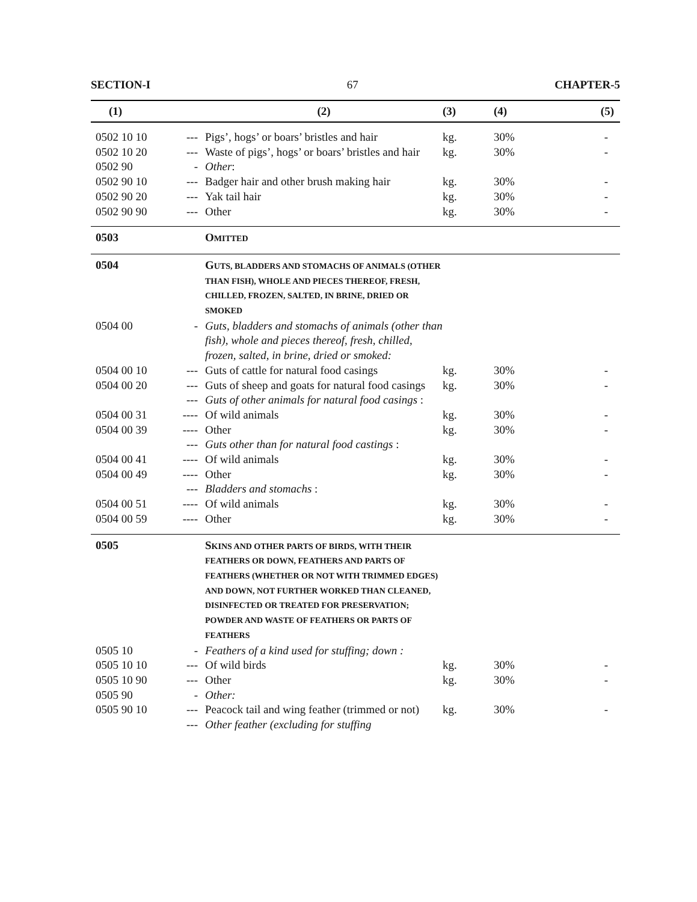SECTION-I 67 CHAPTER-5
| (1) | | (2) | (3) | (4) | (5) |
| --- | --- | --- | --- | --- | --- |
| 0502 10 10 | --- | Pigs’, hogs’ or boars’ bristles and hair | kg. | 30% | - |
| 0502 10 20 | --- | Waste of pigs’, hogs’ or boars’ bristles and hair | kg. | 30% | - |
| 0502 90 | - | Other : | | | |
| 0502 90 10 | --- | Badger hair and other brush making hair | kg. | 30% | - |
| 0502 90 20 | --- | Yak tail hair | kg. | 30% | - |
| 0502 90 90 | --- | Other | kg. | 30% | - |
| 0503 | | O MITTED | | | |
| 0504 | | G UTS, BLADDERS AND STOMACHS OF ANIMALS (OTHER THAN FISH), WHOLE AND PIECES THEREOF, FRESH, CHILLED, FROZEN, SALTED, IN BRINE, DRIED OR SMOKED | | | |
| 0504 00 | - | Guts, bladders and stomachs of animals (other than fish), whole and pieces thereof, fresh, chilled, frozen, salted, in brine, dried or smoked: | | | |
| 0504 00 10 | --- | Guts of cattle for natural food casings | kg. | 30% | - |
| 0504 00 20 | --- | Guts of sheep and goats for natural food casings | kg. | 30% | - |
| | --- | Guts of other animals for natural food casings : | | | |
| 0504 00 31 | ---- | Of wild animals | kg. | 30% | - |
| 0504 00 39 | ---- | Other | kg. | 30% | - |
| | --- | Guts other than for natural food castings : | | | |
| 0504 00 41 | ---- | Of wild animals | kg. | 30% | - |
| 0504 00 49 | ---- | Other | kg. | 30% | - |
| | --- | Bladders and stomachs : | | | |
| 0504 00 51 | ---- | Of wild animals | kg. | 30% | - |
| 0504 00 59 | ---- | Other | kg. | 30% | - |
| 0505 | | S KINS AND OTHER PARTS OF BIRDS, WITH THEIR FEATHERS OR DOWN, FEATHERS AND PARTS OF FEATHERS (WHETHER OR NOT WITH TRIMMED EDGES) AND DOWN, NOT FURTHER WORKED THAN CLEANED, DISINFECTED OR TREATED FOR PRESERVATION; POWDER AND WASTE OF FEATHERS OR PARTS OF FEATHERS | | | |
| 0505 10 | - | Feathers of a kind used for stuffing; down : | | | |
| 0505 10 10 | --- | Of wild birds | kg. | 30% | - |
| 0505 10 90 | --- | Other | kg. | 30% | - |
| 0505 90 | - | Other: | | | |
| 0505 90 10 | --- | Peacock tail and wing feather (trimmed or not) | kg. | 30% | - |
| | --- | Other feather (excluding for stuffing | | | |